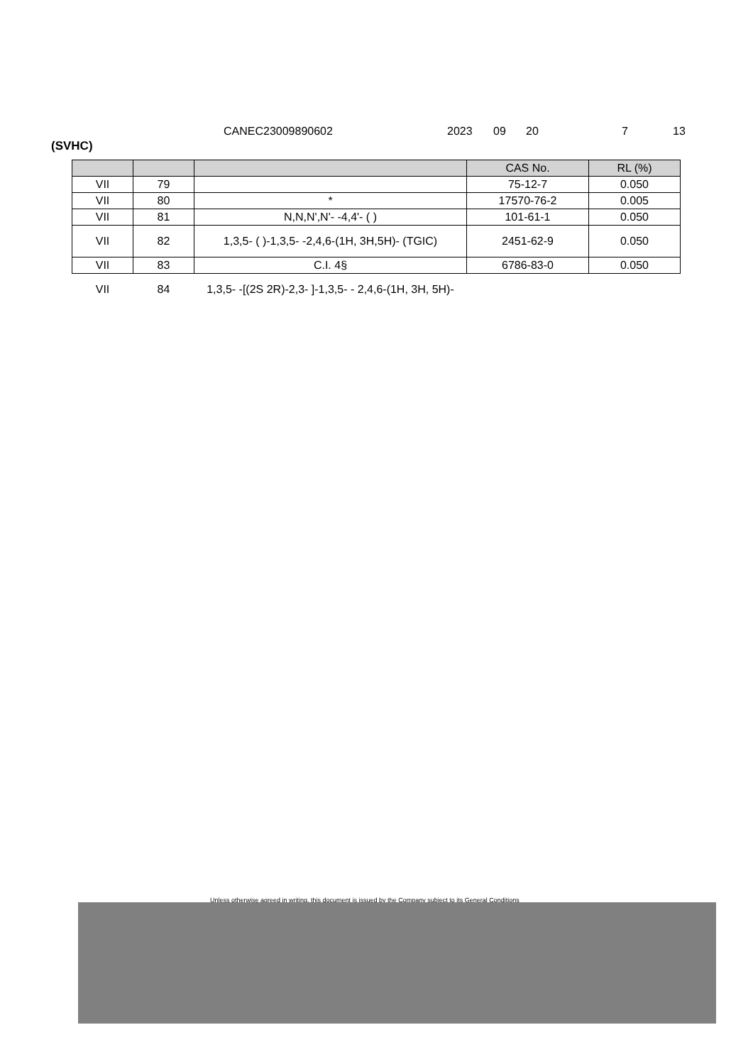CANEC23009890602 2023 09 20 7 13
(SVHC)
| | | | CAS No. | RL (%) |
| --- | --- | --- | --- | --- |
| VII | 79 | | 75-12-7 | 0.050 |
| VII | 80 | * | 17570-76-2 | 0.005 |
| VII | 81 | N,N,N',N'- -4,4'- ( ) | 101-61-1 | 0.050 |
| VII | 82 | 1,3,5- ( )-1,3,5- -2,4,6-(1H, 3H,5H)- (TGIC) | 2451-62-9 | 0.050 |
| VII | 83 | C.I. 4§ | 6786-83-0 | 0.050 |
| VII | 84 | 1,3,5- -[(2S 2R)-2,3- ]-1,3,5- - 2,4,6-(1H, 3H, 5H)- | | |
Unless otherwise agreed in writing, this document is issued by the Company subject to its General Conditions